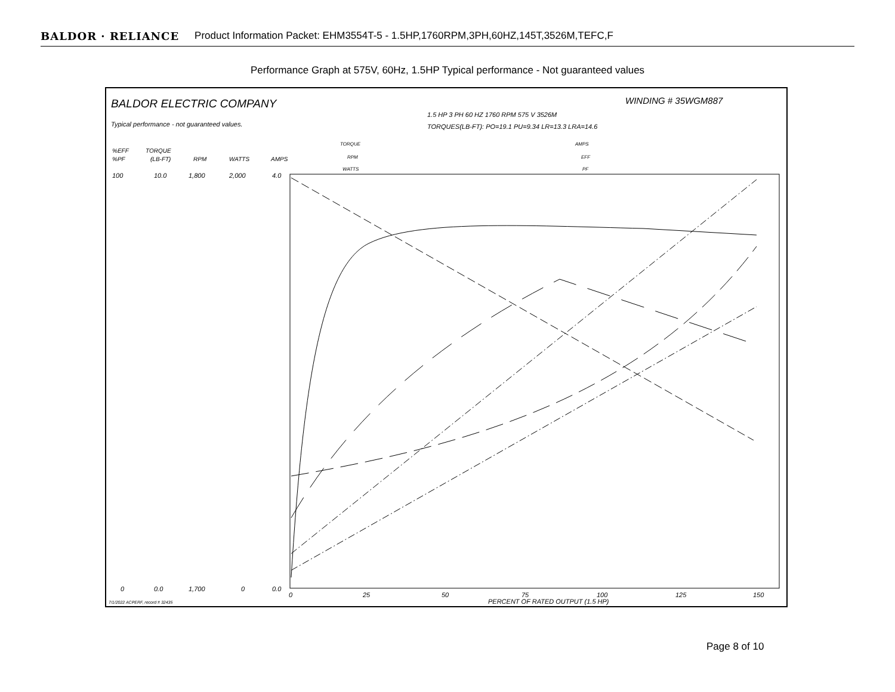BALDOR · RELIANCE Product Information Packet: EHM3554T-5 - 1.5HP,1760RPM,3PH,60HZ,145T,3526M,TEFC,F
Performance Graph at 575V, 60Hz, 1.5HP Typical performance - Not guaranteed values
BALDOR ELECTRIC COMPANY
WINDING # 35WGM887
Typical performance - not guaranteed values.
1.5 HP 3 PH 60 HZ 1760 RPM 575 V 3526M
TORQUES(LB-FT): PO=19.1 PU=9.34 LR=13.3 LRA=14.6
TORQUE
RPM
WATTS
AMPS
EFF
PF
%EFF
%PF
TORQUE
(LB-FT)
RPM
WATTS
AMPS
100
10.0
1,800
2,000
4.0
0
0.0
1,700
0
0.0
0
25
50
75
100
125
150
PERCENT OF RATED OUTPUT (1.5 HP)
7/1/2022 ACPERF, record # 32435
Page 8 of 10